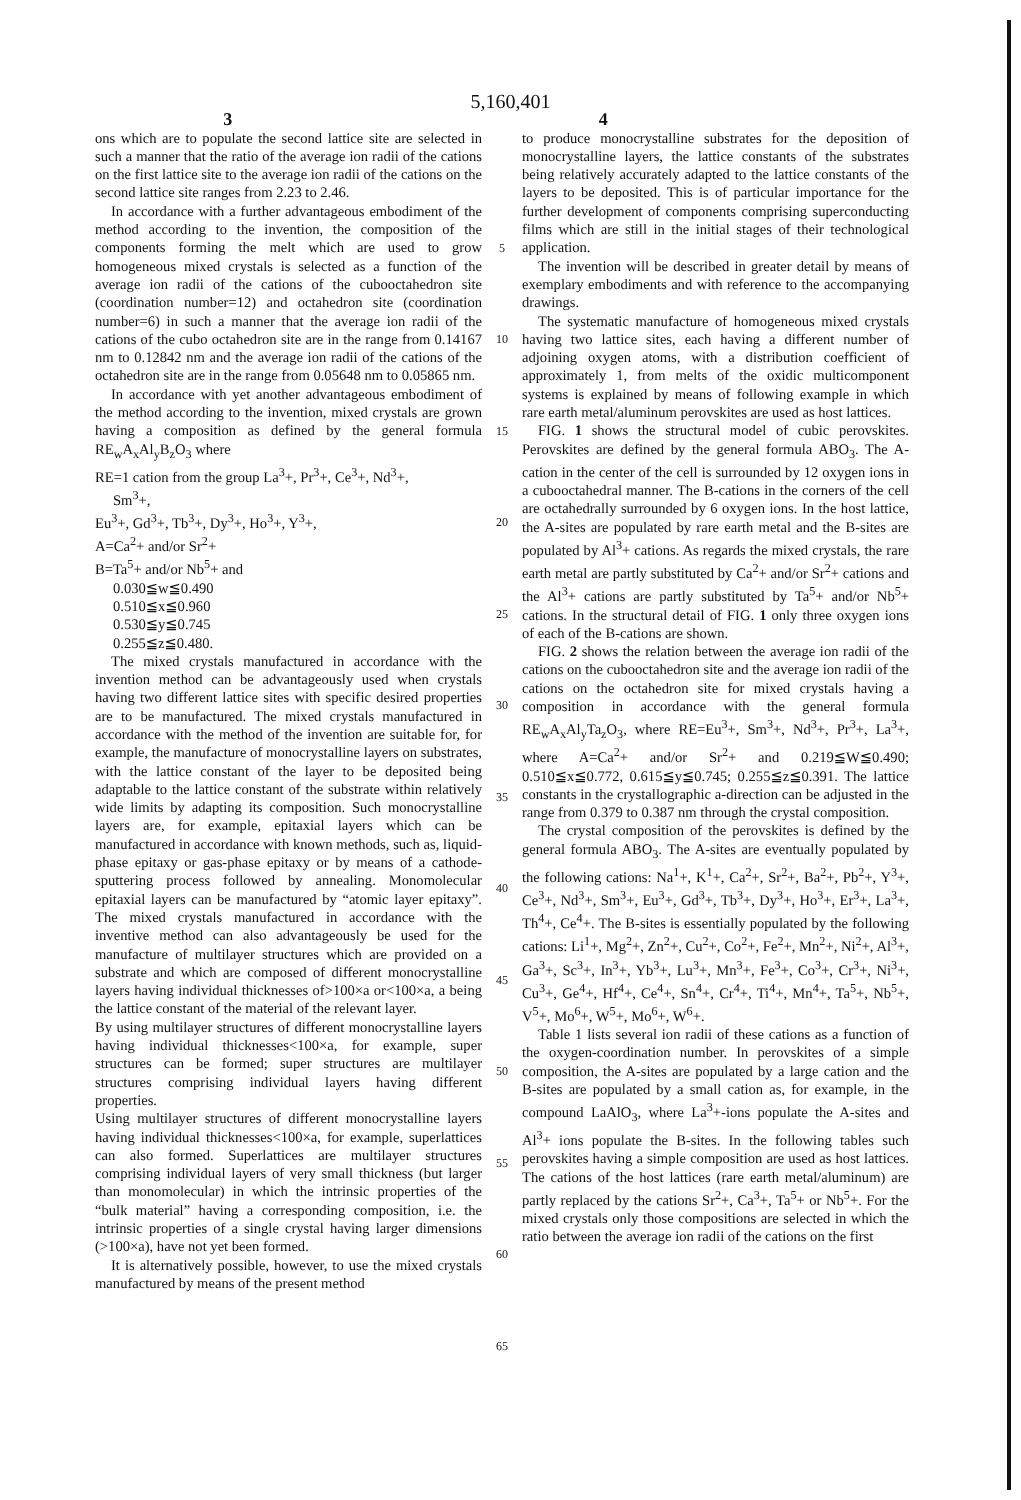5,160,401
3 4
ons which are to populate the second lattice site are selected in such a manner that the ratio of the average ion radii of the cations on the first lattice site to the average ion radii of the cations on the second lattice site ranges from 2.23 to 2.46.
In accordance with a further advantageous embodiment of the method according to the invention, the composition of the components forming the melt which are used to grow homogeneous mixed crystals is selected as a function of the average ion radii of the cations of the cubooctahedron site (coordination number=12) and octahedron site (coordination number=6) in such a manner that the average ion radii of the cations of the cubo octahedron site are in the range from 0.14167 nm to 0.12842 nm and the average ion radii of the cations of the octahedron site are in the range from 0.05648 nm to 0.05865 nm.
In accordance with yet another advantageous embodiment of the method according to the invention, mixed crystals are grown having a composition as defined by the general formula RE<sub>w</sub>A<sub>x</sub>Al<sub>y</sub>B<sub>z</sub>O<sub>3</sub> where
RE=1 cation from the group La<sup>3</sup>+, Pr<sup>3</sup>+, Ce<sup>3</sup>+, Nd<sup>3</sup>+,
Sm<sup>3</sup>+,
Eu<sup>3</sup>+, Gd<sup>3</sup>+, Tb<sup>3</sup>+, Dy<sup>3</sup>+, Ho<sup>3</sup>+, Y<sup>3</sup>+,
A=Ca<sup>2</sup>+ and/or Sr<sup>2</sup>+
B=Ta<sup>5</sup>+ and/or Nb<sup>5</sup>+ and
0.030≦w≦0.490
0.510≦x≦0.960
0.530≦y≦0.745
0.255≦z≦0.480.
The mixed crystals manufactured in accordance with the invention method can be advantageously used when crystals having two different lattice sites with specific desired properties are to be manufactured. The mixed crystals manufactured in accordance with the method of the invention are suitable for, for example, the manufacture of monocrystalline layers on substrates, with the lattice constant of the layer to be deposited being adaptable to the lattice constant of the substrate within relatively wide limits by adapting its composition. Such monocrystalline layers are, for example, epitaxial layers which can be manufactured in accordance with known methods, such as, liquid-phase epitaxy or gas-phase epitaxy or by means of a cathode-sputtering process followed by annealing. Monomolecular epitaxial layers can be manufactured by “atomic layer epitaxy”. The mixed crystals manufactured in accordance with the inventive method can also advantageously be used for the manufacture of multilayer structures which are provided on a substrate and which are composed of different monocrystalline layers having individual thicknesses of>100×a or<100×a, a being the lattice constant of the material of the relevant layer.
By using multilayer structures of different monocrystalline layers having individual thicknesses<100×a, for example, super structures can be formed; super structures are multilayer structures comprising individual layers having different properties.
Using multilayer structures of different monocrystalline layers having individual thicknesses<100×a, for example, superlattices can also formed. Superlattices are multilayer structures comprising individual layers of very small thickness (but larger than monomolecular) in which the intrinsic properties of the “bulk material” having a corresponding composition, i.e. the intrinsic properties of a single crystal having larger dimensions (>100×a), have not yet been formed.
It is alternatively possible, however, to use the mixed crystals manufactured by means of the present method
5
10
15
20
25
30
35
40
45
50
55
60
65
to produce monocrystalline substrates for the deposition of monocrystalline layers, the lattice constants of the substrates being relatively accurately adapted to the lattice constants of the layers to be deposited. This is of particular importance for the further development of components comprising superconducting films which are still in the initial stages of their technological application.
The invention will be described in greater detail by means of exemplary embodiments and with reference to the accompanying drawings.
The systematic manufacture of homogeneous mixed crystals having two lattice sites, each having a different number of adjoining oxygen atoms, with a distribution coefficient of approximately 1, from melts of the oxidic multicomponent systems is explained by means of following example in which rare earth metal/aluminum perovskites are used as host lattices.
FIG. 1 shows the structural model of cubic perovskites. Perovskites are defined by the general formula ABO<sub>3</sub>. The A-cation in the center of the cell is surrounded by 12 oxygen ions in a cubooctahedral manner. The B-cations in the corners of the cell are octahedrally surrounded by 6 oxygen ions. In the host lattice, the A-sites are populated by rare earth metal and the B-sites are populated by Al<sup>3</sup>+ cations. As regards the mixed crystals, the rare earth metal are partly substituted by Ca<sup>2</sup>+ and/or Sr<sup>2</sup>+ cations and the Al<sup>3</sup>+ cations are partly substituted by Ta<sup>5</sup>+ and/or Nb<sup>5</sup>+ cations. In the structural detail of FIG. 1 only three oxygen ions of each of the B-cations are shown.
FIG. 2 shows the relation between the average ion radii of the cations on the cubooctahedron site and the average ion radii of the cations on the octahedron site for mixed crystals having a composition in accordance with the general formula RE<sub>w</sub>A<sub>x</sub>Al<sub>y</sub>Ta<sub>z</sub>O<sub>3</sub>, where RE=Eu<sup>3</sup>+, Sm<sup>3</sup>+, Nd<sup>3</sup>+, Pr<sup>3</sup>+, La<sup>3</sup>+, where A=Ca<sup>2</sup>+ and/or Sr<sup>2</sup>+ and 0.219≦W≦0.490; 0.510≦x≦0.772, 0.615≦y≦0.745; 0.255≦z≦0.391. The lattice constants in the crystallographic a-direction can be adjusted in the range from 0.379 to 0.387 nm through the crystal composition.
The crystal composition of the perovskites is defined by the general formula ABO<sub>3</sub>. The A-sites are eventually populated by the following cations: Na<sup>1</sup>+, K<sup>1</sup>+, Ca<sup>2</sup>+, Sr<sup>2</sup>+, Ba<sup>2</sup>+, Pb<sup>2</sup>+, Y<sup>3</sup>+, Ce<sup>3</sup>+, Nd<sup>3</sup>+, Sm<sup>3</sup>+, Eu<sup>3</sup>+, Gd<sup>3</sup>+, Tb<sup>3</sup>+, Dy<sup>3</sup>+, Ho<sup>3</sup>+, Er<sup>3</sup>+, La<sup>3</sup>+, Th<sup>4</sup>+, Ce<sup>4</sup>+. The B-sites is essentially populated by the following cations: Li<sup>1</sup>+, Mg<sup>2</sup>+, Zn<sup>2</sup>+, Cu<sup>2</sup>+, Co<sup>2</sup>+, Fe<sup>2</sup>+, Mn<sup>2</sup>+, Ni<sup>2</sup>+, Al<sup>3</sup>+, Ga<sup>3</sup>+, Sc<sup>3</sup>+, In<sup>3</sup>+, Yb<sup>3</sup>+, Lu<sup>3</sup>+, Mn<sup>3</sup>+, Fe<sup>3</sup>+, Co<sup>3</sup>+, Cr<sup>3</sup>+, Ni<sup>3</sup>+, Cu<sup>3</sup>+, Ge<sup>4</sup>+, Hf<sup>4</sup>+, Ce<sup>4</sup>+, Sn<sup>4</sup>+, Cr<sup>4</sup>+, Ti<sup>4</sup>+, Mn<sup>4</sup>+, Ta<sup>5</sup>+, Nb<sup>5</sup>+, V<sup>5</sup>+, Mo<sup>6</sup>+, W<sup>5</sup>+, Mo<sup>6</sup>+, W<sup>6</sup>+.
Table 1 lists several ion radii of these cations as a function of the oxygen-coordination number. In perovskites of a simple composition, the A-sites are populated by a large cation and the B-sites are populated by a small cation as, for example, in the compound LaAlO<sub>3</sub>, where La<sup>3</sup>+-ions populate the A-sites and Al<sup>3</sup>+ ions populate the B-sites. In the following tables such perovskites having a simple composition are used as host lattices. The cations of the host lattices (rare earth metal/aluminum) are partly replaced by the cations Sr<sup>2</sup>+, Ca<sup>3</sup>+, Ta<sup>5</sup>+ or Nb<sup>5</sup>+. For the mixed crystals only those compositions are selected in which the ratio between the average ion radii of the cations on the first